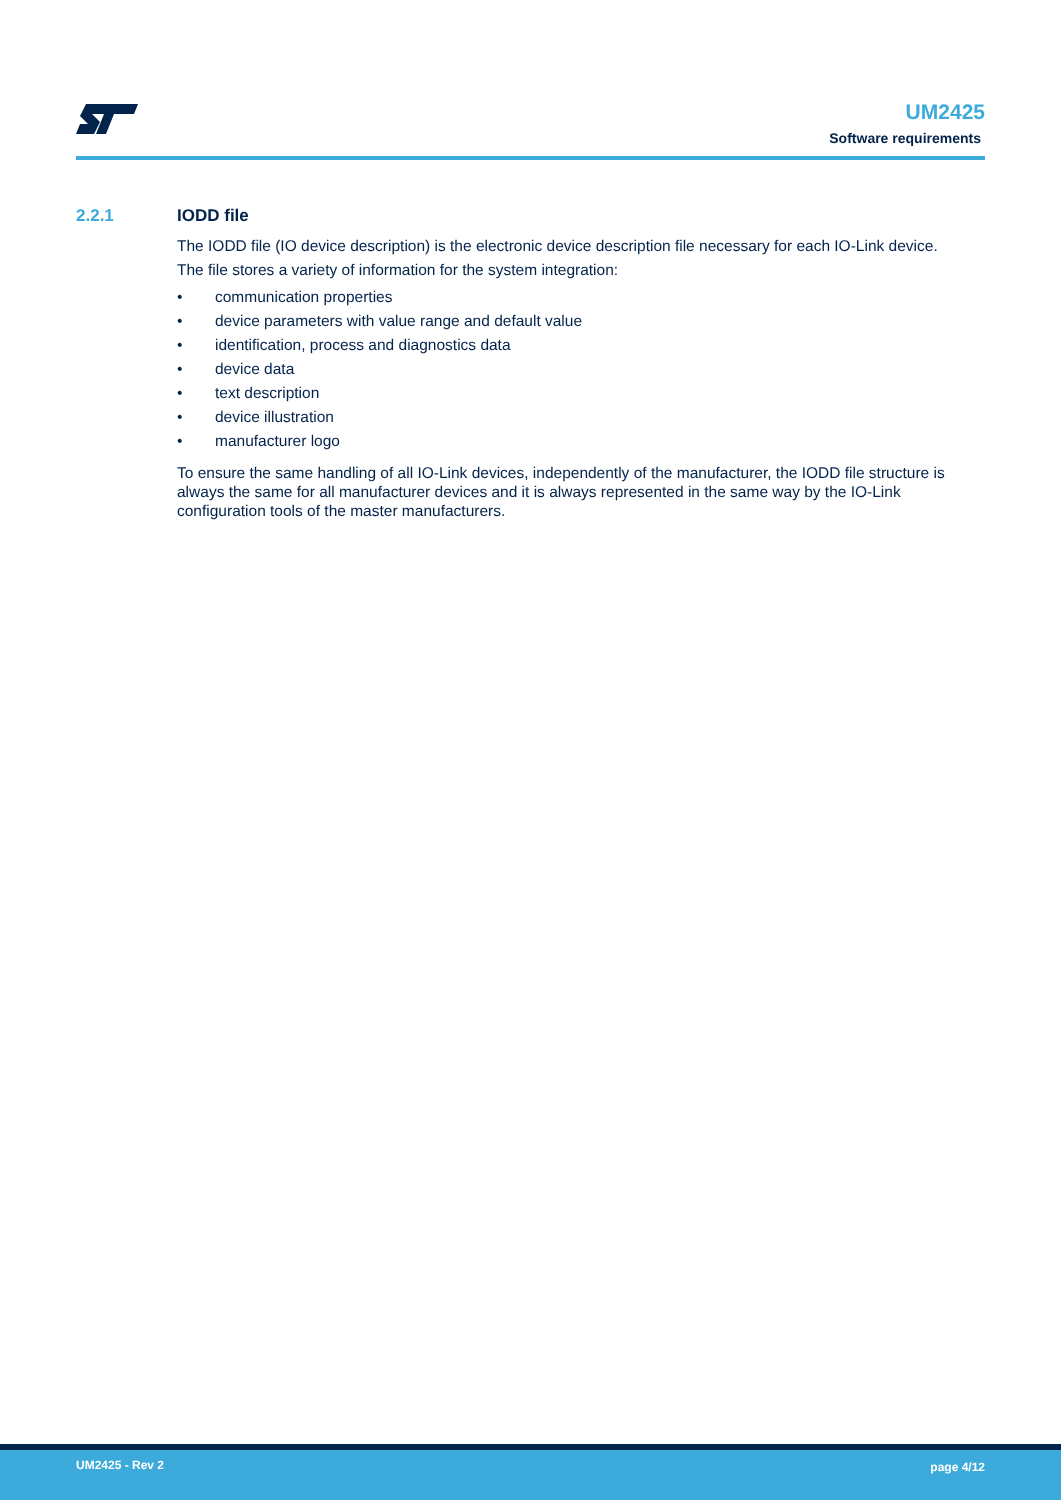UM2425
Software requirements
2.2.1 IODD file
The IODD file (IO device description) is the electronic device description file necessary for each IO-Link device.
The file stores a variety of information for the system integration:
• communication properties
• device parameters with value range and default value
• identification, process and diagnostics data
• device data
• text description
• device illustration
• manufacturer logo
To ensure the same handling of all IO-Link devices, independently of the manufacturer, the IODD file structure is always the same for all manufacturer devices and it is always represented in the same way by the IO-Link configuration tools of the master manufacturers.
UM2425 - Rev 2 page 4/12